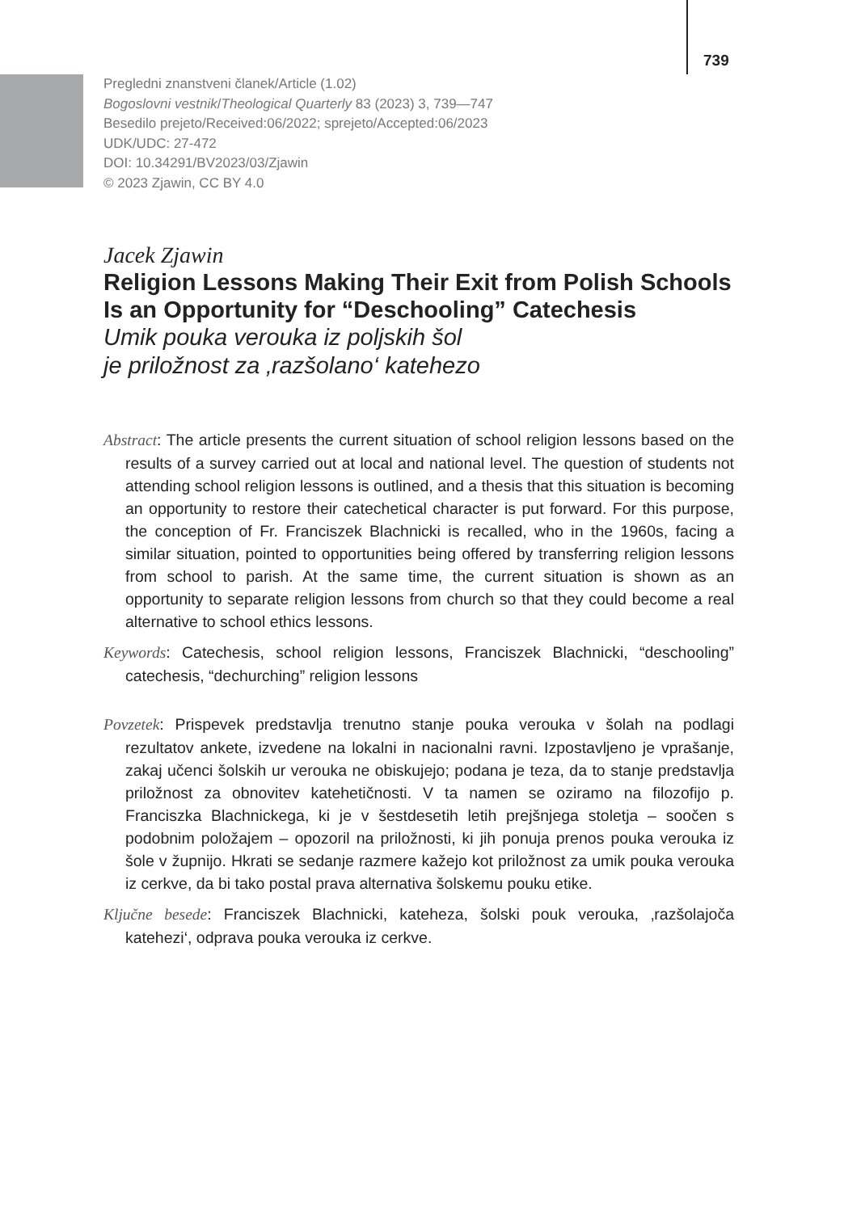739
Pregledni znanstveni članek/Article (1.02)
Bogoslovni vestnik/Theological Quarterly 83 (2023) 3, 739—747
Besedilo prejeto/Received:06/2022; sprejeto/Accepted:06/2023
UDK/UDC: 27-472
DOI: 10.34291/BV2023/03/Zjawin
© 2023 Zjawin, CC BY 4.0
Jacek Zjawin
Religion Lessons Making Their Exit from Polish Schools Is an Opportunity for “Deschooling” Catechesis
Umik pouka verouka iz poljskih šol
je priložnost za ‚razšolano‘ katehezo
Abstract: The article presents the current situation of school religion lessons based on the results of a survey carried out at local and national level. The question of students not attending school religion lessons is outlined, and a thesis that this situation is becoming an opportunity to restore their catechetical character is put forward. For this purpose, the conception of Fr. Franciszek Blachnicki is recalled, who in the 1960s, facing a similar situation, pointed to opportunities being offered by transferring religion lessons from school to parish. At the same time, the current situation is shown as an opportunity to separate religion lessons from church so that they could become a real alternative to school ethics lessons.
Keywords: Catechesis, school religion lessons, Franciszek Blachnicki, “deschooling” catechesis, “dechurching” religion lessons
Povzetek: Prispevek predstavlja trenutno stanje pouka verouka v šolah na podlagi rezultatov ankete, izvedene na lokalni in nacionalni ravni. Izpostavljeno je vprašanje, zakaj učenci šolskih ur verouka ne obiskujejo; podana je teza, da to stanje predstavlja priložnost za obnovitev katehetičnosti. V ta namen se oziramo na filozofijo p. Franciszka Blachnickega, ki je v šestdesetih letih prejšnjega stoletja – soočen s podobnim položajem – opozoril na priložnosti, ki jih ponuja prenos pouka verouka iz šole v župnijo. Hkrati se sedanje razmere kažejo kot priložnost za umik pouka verouka iz cerkve, da bi tako postal prava alternativa šolskemu pouku etike.
Ključne besede: Franciszek Blachnicki, kateheza, šolski pouk verouka, ‚razšolajoča katehezi‘, odprava pouka verouka iz cerkve.